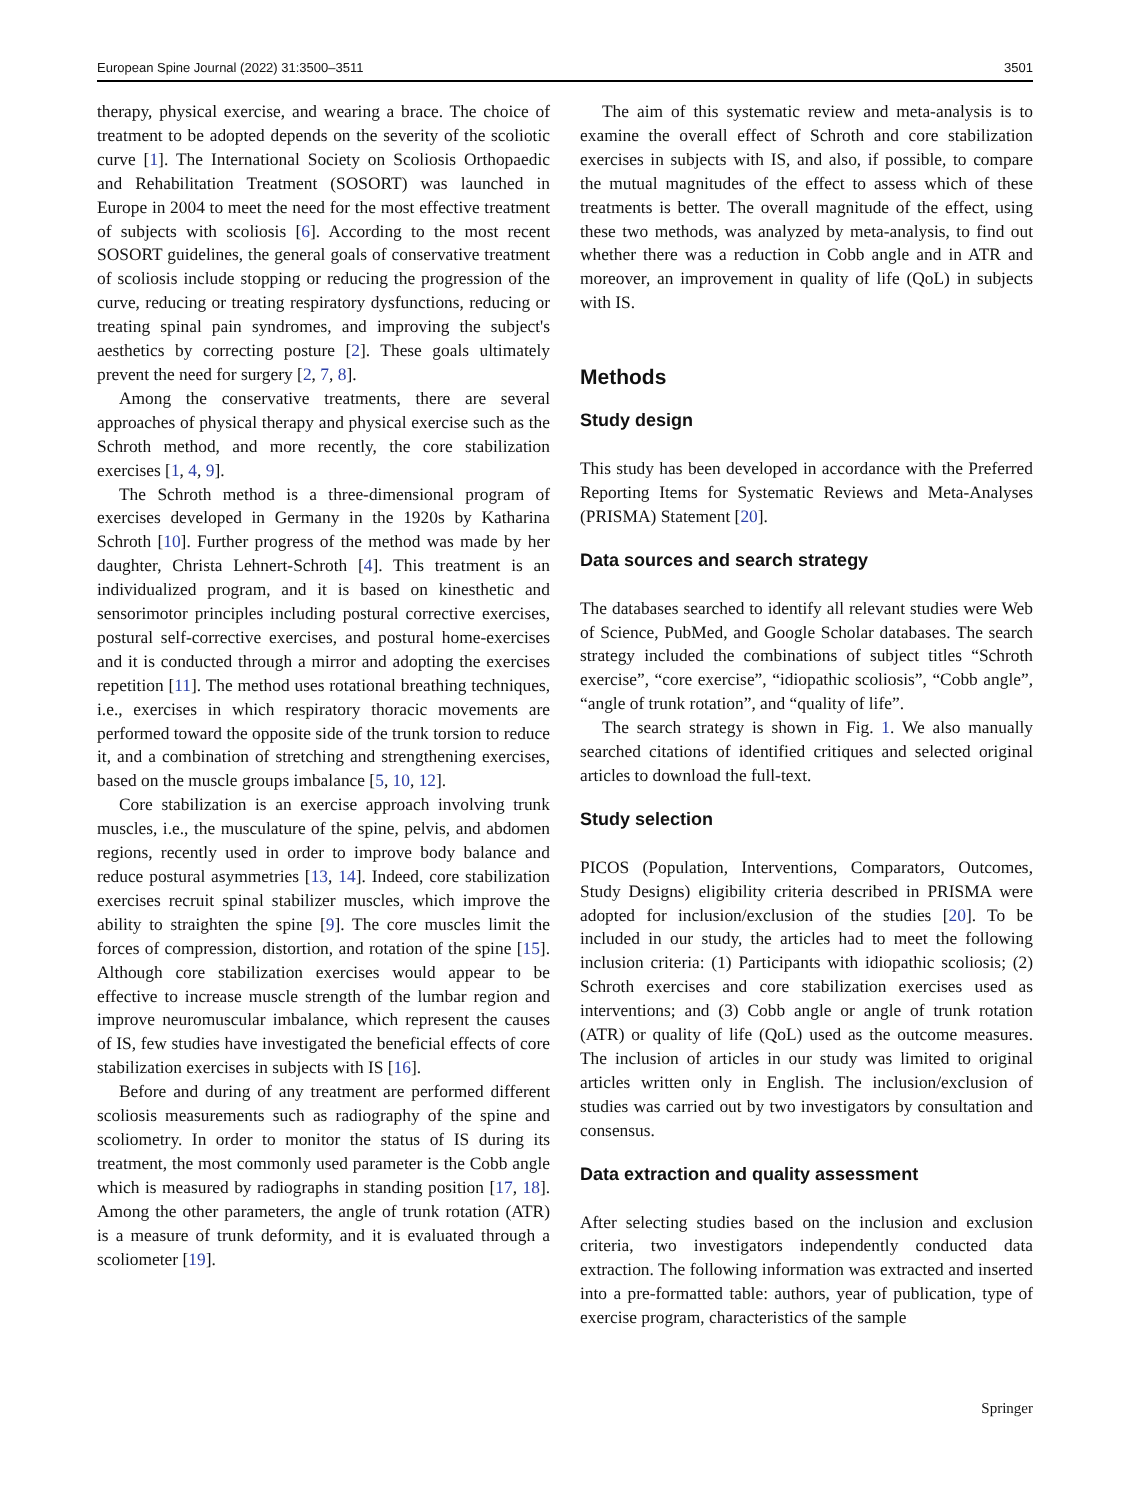European Spine Journal (2022) 31:3500–3511 3501
therapy, physical exercise, and wearing a brace. The choice of treatment to be adopted depends on the severity of the scoliotic curve [1]. The International Society on Scoliosis Orthopaedic and Rehabilitation Treatment (SOSORT) was launched in Europe in 2004 to meet the need for the most effective treatment of subjects with scoliosis [6]. According to the most recent SOSORT guidelines, the general goals of conservative treatment of scoliosis include stopping or reducing the progression of the curve, reducing or treating respiratory dysfunctions, reducing or treating spinal pain syndromes, and improving the subject's aesthetics by correcting posture [2]. These goals ultimately prevent the need for surgery [2, 7, 8].
Among the conservative treatments, there are several approaches of physical therapy and physical exercise such as the Schroth method, and more recently, the core stabilization exercises [1, 4, 9].
The Schroth method is a three-dimensional program of exercises developed in Germany in the 1920s by Katharina Schroth [10]. Further progress of the method was made by her daughter, Christa Lehnert-Schroth [4]. This treatment is an individualized program, and it is based on kinesthetic and sensorimotor principles including postural corrective exercises, postural self-corrective exercises, and postural home-exercises and it is conducted through a mirror and adopting the exercises repetition [11]. The method uses rotational breathing techniques, i.e., exercises in which respiratory thoracic movements are performed toward the opposite side of the trunk torsion to reduce it, and a combination of stretching and strengthening exercises, based on the muscle groups imbalance [5, 10, 12].
Core stabilization is an exercise approach involving trunk muscles, i.e., the musculature of the spine, pelvis, and abdomen regions, recently used in order to improve body balance and reduce postural asymmetries [13, 14]. Indeed, core stabilization exercises recruit spinal stabilizer muscles, which improve the ability to straighten the spine [9]. The core muscles limit the forces of compression, distortion, and rotation of the spine [15]. Although core stabilization exercises would appear to be effective to increase muscle strength of the lumbar region and improve neuromuscular imbalance, which represent the causes of IS, few studies have investigated the beneficial effects of core stabilization exercises in subjects with IS [16].
Before and during of any treatment are performed different scoliosis measurements such as radiography of the spine and scoliometry. In order to monitor the status of IS during its treatment, the most commonly used parameter is the Cobb angle which is measured by radiographs in standing position [17, 18]. Among the other parameters, the angle of trunk rotation (ATR) is a measure of trunk deformity, and it is evaluated through a scoliometer [19].
The aim of this systematic review and meta-analysis is to examine the overall effect of Schroth and core stabilization exercises in subjects with IS, and also, if possible, to compare the mutual magnitudes of the effect to assess which of these treatments is better. The overall magnitude of the effect, using these two methods, was analyzed by meta-analysis, to find out whether there was a reduction in Cobb angle and in ATR and moreover, an improvement in quality of life (QoL) in subjects with IS.
Methods
Study design
This study has been developed in accordance with the Preferred Reporting Items for Systematic Reviews and Meta-Analyses (PRISMA) Statement [20].
Data sources and search strategy
The databases searched to identify all relevant studies were Web of Science, PubMed, and Google Scholar databases. The search strategy included the combinations of subject titles “Schroth exercise”, “core exercise”, “idiopathic scoliosis”, “Cobb angle”, “angle of trunk rotation”, and “quality of life”.
The search strategy is shown in Fig. 1. We also manually searched citations of identified critiques and selected original articles to download the full-text.
Study selection
PICOS (Population, Interventions, Comparators, Outcomes, Study Designs) eligibility criteria described in PRISMA were adopted for inclusion/exclusion of the studies [20]. To be included in our study, the articles had to meet the following inclusion criteria: (1) Participants with idiopathic scoliosis; (2) Schroth exercises and core stabilization exercises used as interventions; and (3) Cobb angle or angle of trunk rotation (ATR) or quality of life (QoL) used as the outcome measures. The inclusion of articles in our study was limited to original articles written only in English. The inclusion/exclusion of studies was carried out by two investigators by consultation and consensus.
Data extraction and quality assessment
After selecting studies based on the inclusion and exclusion criteria, two investigators independently conducted data extraction. The following information was extracted and inserted into a pre-formatted table: authors, year of publication, type of exercise program, characteristics of the sample
Springer